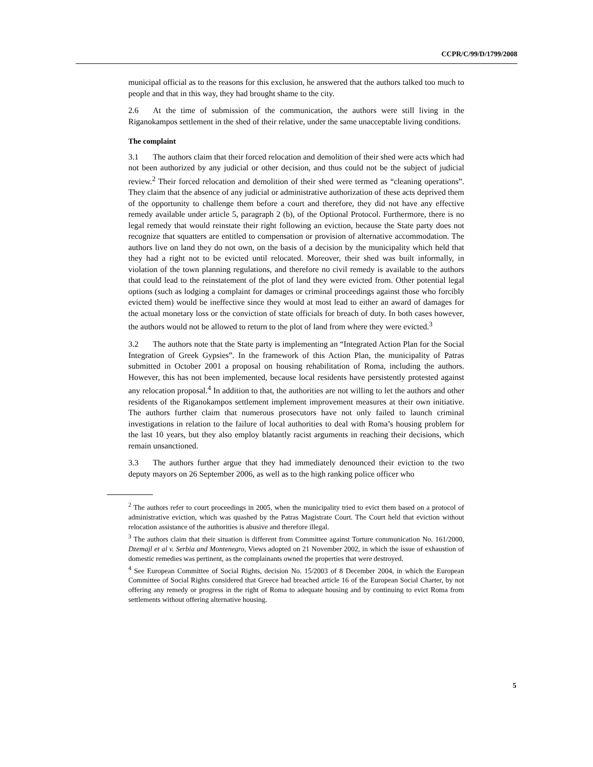CCPR/C/99/D/1799/2008
municipal official as to the reasons for this exclusion, he answered that the authors talked too much to people and that in this way, they had brought shame to the city.
2.6 At the time of submission of the communication, the authors were still living in the Riganokampos settlement in the shed of their relative, under the same unacceptable living conditions.
The complaint
3.1 The authors claim that their forced relocation and demolition of their shed were acts which had not been authorized by any judicial or other decision, and thus could not be the subject of judicial review.<sup>2</sup> Their forced relocation and demolition of their shed were termed as “cleaning operations”. They claim that the absence of any judicial or administrative authorization of these acts deprived them of the opportunity to challenge them before a court and therefore, they did not have any effective remedy available under article 5, paragraph 2 (b), of the Optional Protocol. Furthermore, there is no legal remedy that would reinstate their right following an eviction, because the State party does not recognize that squatters are entitled to compensation or provision of alternative accommodation. The authors live on land they do not own, on the basis of a decision by the municipality which held that they had a right not to be evicted until relocated. Moreover, their shed was built informally, in violation of the town planning regulations, and therefore no civil remedy is available to the authors that could lead to the reinstatement of the plot of land they were evicted from. Other potential legal options (such as lodging a complaint for damages or criminal proceedings against those who forcibly evicted them) would be ineffective since they would at most lead to either an award of damages for the actual monetary loss or the conviction of state officials for breach of duty. In both cases however, the authors would not be allowed to return to the plot of land from where they were evicted.<sup>3</sup>
3.2 The authors note that the State party is implementing an “Integrated Action Plan for the Social Integration of Greek Gypsies”. In the framework of this Action Plan, the municipality of Patras submitted in October 2001 a proposal on housing rehabilitation of Roma, including the authors. However, this has not been implemented, because local residents have persistently protested against any relocation proposal.<sup>4</sup> In addition to that, the authorities are not willing to let the authors and other residents of the Riganokampos settlement implement improvement measures at their own initiative. The authors further claim that numerous prosecutors have not only failed to launch criminal investigations in relation to the failure of local authorities to deal with Roma’s housing problem for the last 10 years, but they also employ blatantly racist arguments in reaching their decisions, which remain unsanctioned.
3.3 The authors further argue that they had immediately denounced their eviction to the two deputy mayors on 26 September 2006, as well as to the high ranking police officer who
<sup>2</sup> The authors refer to court proceedings in 2005, when the municipality tried to evict them based on a protocol of administrative eviction, which was quashed by the Patras Magistrate Court. The Court held that eviction without relocation assistance of the authorities is abusive and therefore illegal.
<sup>3</sup> The authors claim that their situation is different from Committee against Torture communication No. 161/2000, Dzemajl et al v. Serbia and Montenegro, Views adopted on 21 November 2002, in which the issue of exhaustion of domestic remedies was pertinent, as the complainants owned the properties that were destroyed.
<sup>4</sup> See European Committee of Social Rights, decision No. 15/2003 of 8 December 2004, in which the European Committee of Social Rights considered that Greece had breached article 16 of the European Social Charter, by not offering any remedy or progress in the right of Roma to adequate housing and by continuing to evict Roma from settlements without offering alternative housing.
5